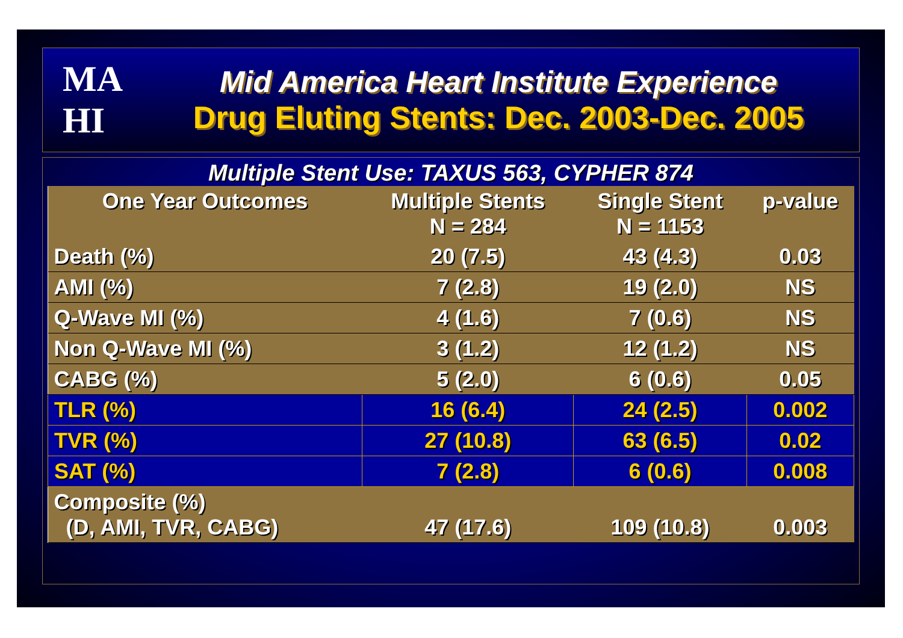MA
HI
Mid America Heart Institute Experience
Drug Eluting Stents: Dec. 2003-Dec. 2005
Multiple Stent Use: TAXUS 563, CYPHER 874
| One Year Outcomes | Multiple Stents N = 284 | Single Stent N = 1153 | p-value |
| --- | --- | --- | --- |
| Death (%) | 20 (7.5) | 43 (4.3) | 0.03 |
| AMI (%) | 7 (2.8) | 19 (2.0) | NS |
| Q-Wave MI (%) | 4 (1.6) | 7 (0.6) | NS |
| Non Q-Wave MI (%) | 3 (1.2) | 12 (1.2) | NS |
| CABG (%) | 5 (2.0) | 6 (0.6) | 0.05 |
| TLR (%) | 16 (6.4) | 24 (2.5) | 0.002 |
| TVR (%) | 27 (10.8) | 63 (6.5) | 0.02 |
| SAT (%) | 7 (2.8) | 6 (0.6) | 0.008 |
| Composite (%) (D, AMI, TVR, CABG) | 47 (17.6) | 109 (10.8) | 0.003 |